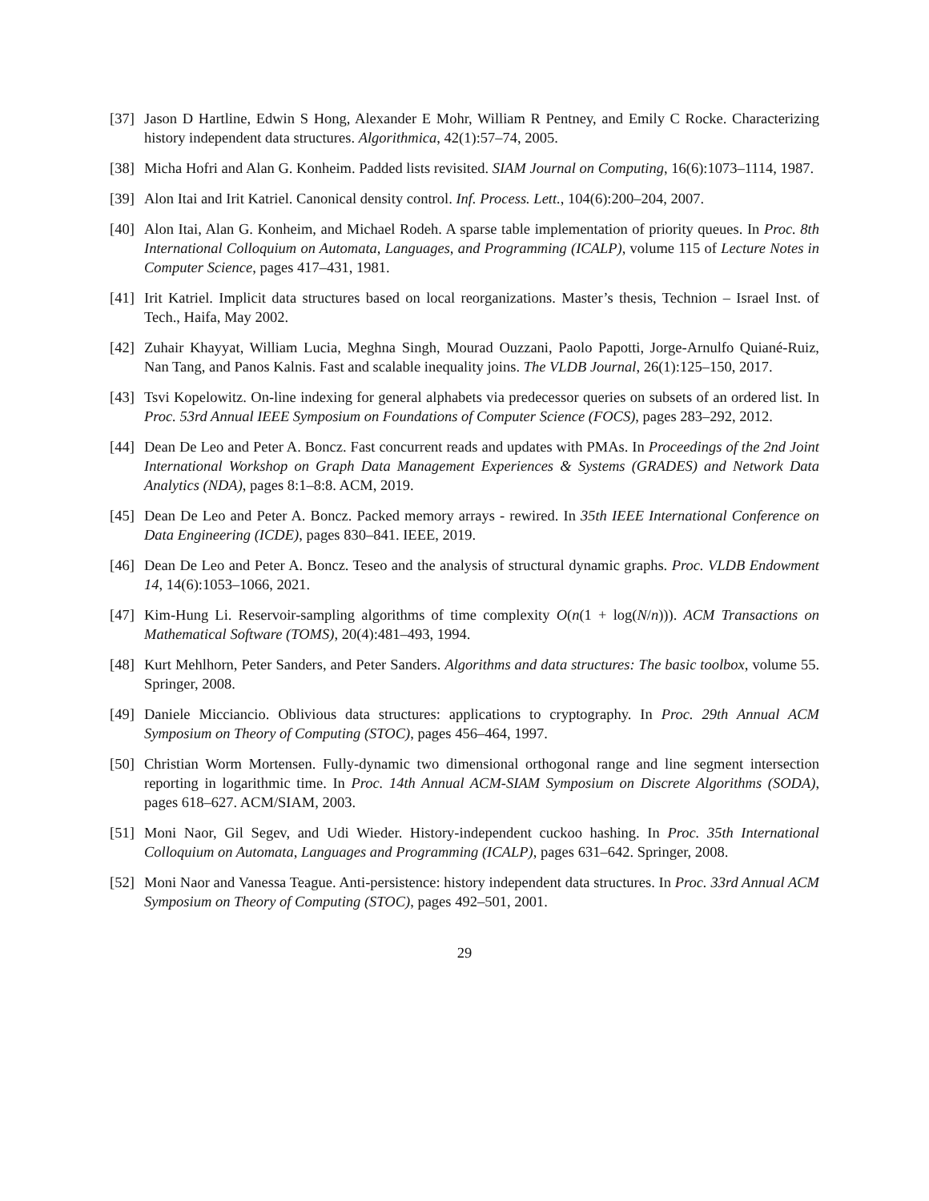[37]
Jason D Hartline, Edwin S Hong, Alexander E Mohr, William R Pentney, and Emily C Rocke. Characterizing history independent data structures. Algorithmica, 42(1):57–74, 2005.
[38]
Micha Hofri and Alan G. Konheim. Padded lists revisited. SIAM Journal on Computing, 16(6):1073–1114, 1987.
[39]
Alon Itai and Irit Katriel. Canonical density control. Inf. Process. Lett., 104(6):200–204, 2007.
[40]
Alon Itai, Alan G. Konheim, and Michael Rodeh. A sparse table implementation of priority queues. In Proc. 8th International Colloquium on Automata, Languages, and Programming (ICALP), volume 115 of Lecture Notes in Computer Science, pages 417–431, 1981.
[41]
Irit Katriel. Implicit data structures based on local reorganizations. Master’s thesis, Technion – Israel Inst. of Tech., Haifa, May 2002.
[42]
Zuhair Khayyat, William Lucia, Meghna Singh, Mourad Ouzzani, Paolo Papotti, Jorge-Arnulfo Quiané-Ruiz, Nan Tang, and Panos Kalnis. Fast and scalable inequality joins. The VLDB Journal, 26(1):125–150, 2017.
[43]
Tsvi Kopelowitz. On-line indexing for general alphabets via predecessor queries on subsets of an ordered list. In Proc. 53rd Annual IEEE Symposium on Foundations of Computer Science (FOCS), pages 283–292, 2012.
[44]
Dean De Leo and Peter A. Boncz. Fast concurrent reads and updates with PMAs. In Proceedings of the 2nd Joint International Workshop on Graph Data Management Experiences & Systems (GRADES) and Network Data Analytics (NDA), pages 8:1–8:8. ACM, 2019.
[45]
Dean De Leo and Peter A. Boncz. Packed memory arrays - rewired. In 35th IEEE International Conference on Data Engineering (ICDE), pages 830–841. IEEE, 2019.
[46]
Dean De Leo and Peter A. Boncz. Teseo and the analysis of structural dynamic graphs. Proc. VLDB Endowment 14, 14(6):1053–1066, 2021.
[47]
Kim-Hung Li. Reservoir-sampling algorithms of time complexity O(n(1 + log(N/n))). ACM Transactions on Mathematical Software (TOMS), 20(4):481–493, 1994.
[48]
Kurt Mehlhorn, Peter Sanders, and Peter Sanders. Algorithms and data structures: The basic toolbox, volume 55. Springer, 2008.
[49]
Daniele Micciancio. Oblivious data structures: applications to cryptography. In Proc. 29th Annual ACM Symposium on Theory of Computing (STOC), pages 456–464, 1997.
[50]
Christian Worm Mortensen. Fully-dynamic two dimensional orthogonal range and line segment intersection reporting in logarithmic time. In Proc. 14th Annual ACM-SIAM Symposium on Discrete Algorithms (SODA), pages 618–627. ACM/SIAM, 2003.
[51]
Moni Naor, Gil Segev, and Udi Wieder. History-independent cuckoo hashing. In Proc. 35th International Colloquium on Automata, Languages and Programming (ICALP), pages 631–642. Springer, 2008.
[52]
Moni Naor and Vanessa Teague. Anti-persistence: history independent data structures. In Proc. 33rd Annual ACM Symposium on Theory of Computing (STOC), pages 492–501, 2001.
29